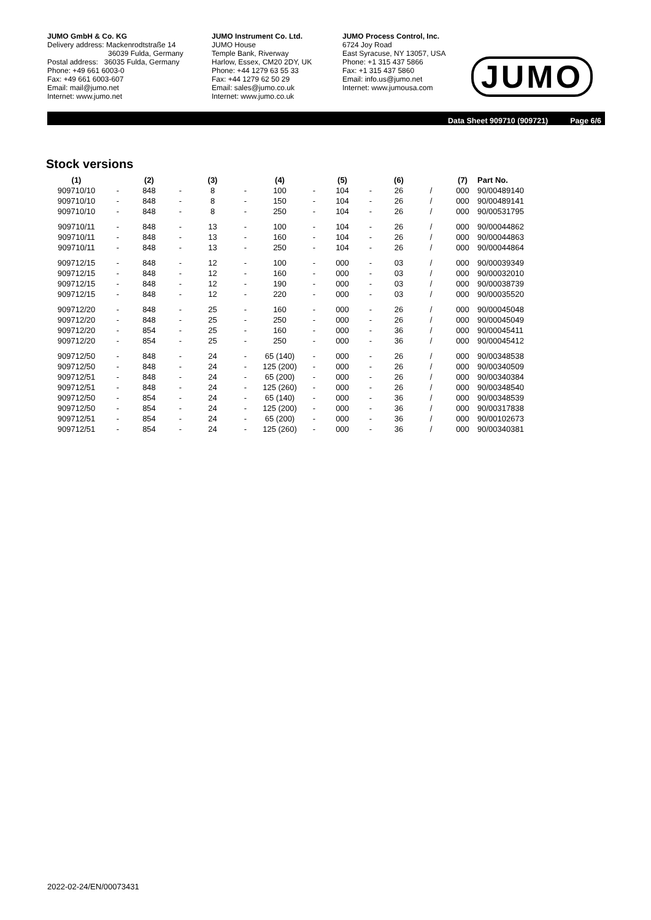JUMO GmbH & Co. KG
Delivery address: Mackenrodtstraße 14
36039 Fulda, Germany
Postal address: 36035 Fulda, Germany
Phone: +49 661 6003-0
Fax: +49 661 6003-607
Email: mail@jumo.net
Internet: www.jumo.net
JUMO Instrument Co. Ltd.
JUMO House
Temple Bank, Riverway
Harlow, Essex, CM20 2DY, UK
Phone: +44 1279 63 55 33
Fax: +44 1279 62 50 29
Email: sales@jumo.co.uk
Internet: www.jumo.co.uk
JUMO Process Control, Inc.
6724 Joy Road
East Syracuse, NY 13057, USA
Phone: +1 315 437 5866
Fax: +1 315 437 5860
Email: info.us@jumo.net
Internet: www.jumousa.com
JUMO
Data Sheet 909710 (909721) Page 6/6
Stock versions
| (1) | | (2) | | (3) | | (4) | | (5) | | (6) | | (7) | Part No. |
| --- | --- | --- | --- | --- | --- | --- | --- | --- | --- | --- | --- | --- | --- |
| 909710/10 | - | 848 | - | 8 | - | 100 | - | 104 | - | 26 | / | 000 | 90/00489140 |
| 909710/10 | - | 848 | - | 8 | - | 150 | - | 104 | - | 26 | / | 000 | 90/00489141 |
| 909710/10 | - | 848 | - | 8 | - | 250 | - | 104 | - | 26 | / | 000 | 90/00531795 |
| 909710/11 | - | 848 | - | 13 | - | 100 | - | 104 | - | 26 | / | 000 | 90/00044862 |
| 909710/11 | - | 848 | - | 13 | - | 160 | - | 104 | - | 26 | / | 000 | 90/00044863 |
| 909710/11 | - | 848 | - | 13 | - | 250 | - | 104 | - | 26 | / | 000 | 90/00044864 |
| 909712/15 | - | 848 | - | 12 | - | 100 | - | 000 | - | 03 | / | 000 | 90/00039349 |
| 909712/15 | - | 848 | - | 12 | - | 160 | - | 000 | - | 03 | / | 000 | 90/00032010 |
| 909712/15 | - | 848 | - | 12 | - | 190 | - | 000 | - | 03 | / | 000 | 90/00038739 |
| 909712/15 | - | 848 | - | 12 | - | 220 | - | 000 | - | 03 | / | 000 | 90/00035520 |
| 909712/20 | - | 848 | - | 25 | - | 160 | - | 000 | - | 26 | / | 000 | 90/00045048 |
| 909712/20 | - | 848 | - | 25 | - | 250 | - | 000 | - | 26 | / | 000 | 90/00045049 |
| 909712/20 | - | 854 | - | 25 | - | 160 | - | 000 | - | 36 | / | 000 | 90/00045411 |
| 909712/20 | - | 854 | - | 25 | - | 250 | - | 000 | - | 36 | / | 000 | 90/00045412 |
| 909712/50 | - | 848 | - | 24 | - | 65 (140) | - | 000 | - | 26 | / | 000 | 90/00348538 |
| 909712/50 | - | 848 | - | 24 | - | 125 (200) | - | 000 | - | 26 | / | 000 | 90/00340509 |
| 909712/51 | - | 848 | - | 24 | - | 65 (200) | - | 000 | - | 26 | / | 000 | 90/00340384 |
| 909712/51 | - | 848 | - | 24 | - | 125 (260) | - | 000 | - | 26 | / | 000 | 90/00348540 |
| 909712/50 | - | 854 | - | 24 | - | 65 (140) | - | 000 | - | 36 | / | 000 | 90/00348539 |
| 909712/50 | - | 854 | - | 24 | - | 125 (200) | - | 000 | - | 36 | / | 000 | 90/00317838 |
| 909712/51 | - | 854 | - | 24 | - | 65 (200) | - | 000 | - | 36 | / | 000 | 90/00102673 |
| 909712/51 | - | 854 | - | 24 | - | 125 (260) | - | 000 | - | 36 | / | 000 | 90/00340381 |
2022-02-24/EN/00073431